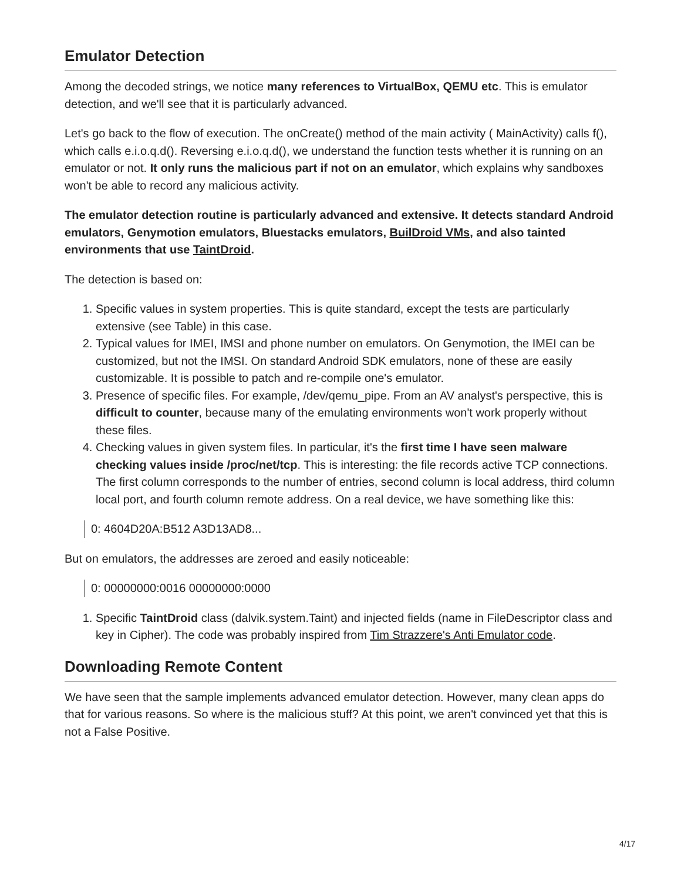Emulator Detection
Among the decoded strings, we notice many references to VirtualBox, QEMU etc. This is emulator detection, and we'll see that it is particularly advanced.
Let's go back to the flow of execution. The onCreate() method of the main activity ( MainActivity) calls f(), which calls e.i.o.q.d(). Reversing e.i.o.q.d(), we understand the function tests whether it is running on an emulator or not. It only runs the malicious part if not on an emulator, which explains why sandboxes won't be able to record any malicious activity.
The emulator detection routine is particularly advanced and extensive. It detects standard Android emulators, Genymotion emulators, Bluestacks emulators, BuilDroid VMs, and also tainted environments that use TaintDroid.
The detection is based on:
1. Specific values in system properties. This is quite standard, except the tests are particularly extensive (see Table) in this case.
2. Typical values for IMEI, IMSI and phone number on emulators. On Genymotion, the IMEI can be customized, but not the IMSI. On standard Android SDK emulators, none of these are easily customizable. It is possible to patch and re-compile one's emulator.
3. Presence of specific files. For example, /dev/qemu_pipe. From an AV analyst's perspective, this is difficult to counter, because many of the emulating environments won't work properly without these files.
4. Checking values in given system files. In particular, it's the first time I have seen malware checking values inside /proc/net/tcp. This is interesting: the file records active TCP connections. The first column corresponds to the number of entries, second column is local address, third column local port, and fourth column remote address. On a real device, we have something like this:
0: 4604D20A:B512 A3D13AD8...
But on emulators, the addresses are zeroed and easily noticeable:
0: 00000000:0016 00000000:0000
1. Specific TaintDroid class (dalvik.system.Taint) and injected fields (name in FileDescriptor class and key in Cipher). The code was probably inspired from Tim Strazzere's Anti Emulator code.
Downloading Remote Content
We have seen that the sample implements advanced emulator detection. However, many clean apps do that for various reasons. So where is the malicious stuff? At this point, we aren't convinced yet that this is not a False Positive.
4/17